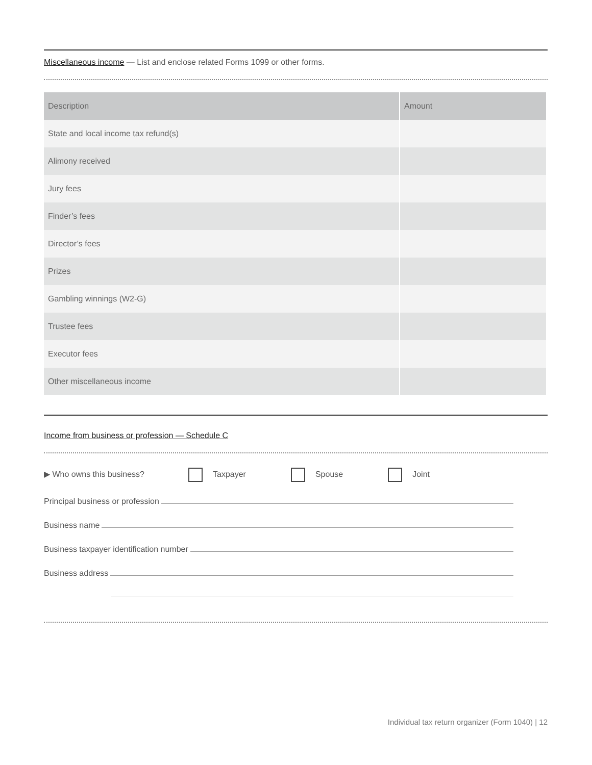Miscellaneous income — List and enclose related Forms 1099 or other forms.
| Description | Amount |
| --- | --- |
| State and local income tax refund(s) | |
| Alimony received | |
| Jury fees | |
| Finder’s fees | |
| Director’s fees | |
| Prizes | |
| Gambling winnings (W2-G) | |
| Trustee fees | |
| Executor fees | |
| Other miscellaneous income | |
Income from business or profession — Schedule C
▶ Who owns this business? Taxpayer Spouse Joint
Principal business or profession
Business name
Business taxpayer identification number
Business address
Individual tax return organizer (Form 1040) | 12